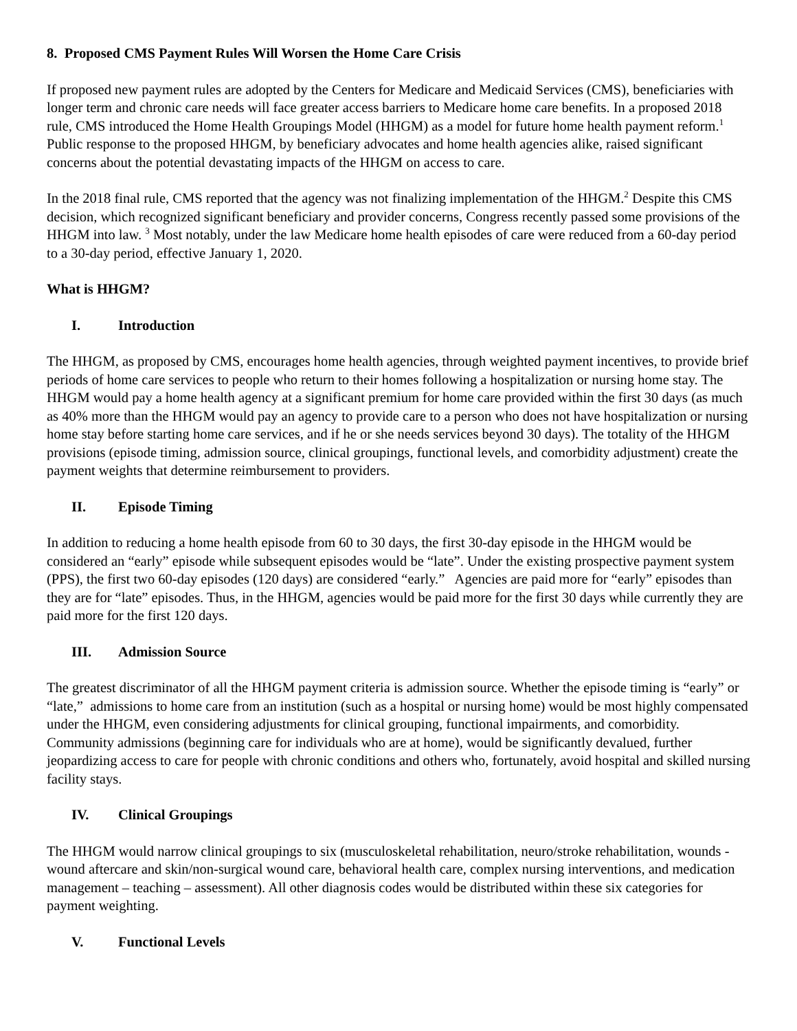8. Proposed CMS Payment Rules Will Worsen the Home Care Crisis
If proposed new payment rules are adopted by the Centers for Medicare and Medicaid Services (CMS), beneficiaries with longer term and chronic care needs will face greater access barriers to Medicare home care benefits. In a proposed 2018 rule, CMS introduced the Home Health Groupings Model (HHGM) as a model for future home health payment reform.<sup>1</sup> Public response to the proposed HHGM, by beneficiary advocates and home health agencies alike, raised significant concerns about the potential devastating impacts of the HHGM on access to care.
In the 2018 final rule, CMS reported that the agency was not finalizing implementation of the HHGM.<sup>2</sup> Despite this CMS decision, which recognized significant beneficiary and provider concerns, Congress recently passed some provisions of the HHGM into law. <sup>3</sup> Most notably, under the law Medicare home health episodes of care were reduced from a 60-day period to a 30-day period, effective January 1, 2020.
What is HHGM?
I. Introduction
The HHGM, as proposed by CMS, encourages home health agencies, through weighted payment incentives, to provide brief periods of home care services to people who return to their homes following a hospitalization or nursing home stay. The HHGM would pay a home health agency at a significant premium for home care provided within the first 30 days (as much as 40% more than the HHGM would pay an agency to provide care to a person who does not have hospitalization or nursing home stay before starting home care services, and if he or she needs services beyond 30 days). The totality of the HHGM provisions (episode timing, admission source, clinical groupings, functional levels, and comorbidity adjustment) create the payment weights that determine reimbursement to providers.
II. Episode Timing
In addition to reducing a home health episode from 60 to 30 days, the first 30-day episode in the HHGM would be considered an “early” episode while subsequent episodes would be “late”. Under the existing prospective payment system (PPS), the first two 60-day episodes (120 days) are considered “early.” Agencies are paid more for “early” episodes than they are for “late” episodes. Thus, in the HHGM, agencies would be paid more for the first 30 days while currently they are paid more for the first 120 days.
III. Admission Source
The greatest discriminator of all the HHGM payment criteria is admission source. Whether the episode timing is “early” or “late,” admissions to home care from an institution (such as a hospital or nursing home) would be most highly compensated under the HHGM, even considering adjustments for clinical grouping, functional impairments, and comorbidity. Community admissions (beginning care for individuals who are at home), would be significantly devalued, further jeopardizing access to care for people with chronic conditions and others who, fortunately, avoid hospital and skilled nursing facility stays.
IV. Clinical Groupings
The HHGM would narrow clinical groupings to six (musculoskeletal rehabilitation, neuro/stroke rehabilitation, wounds - wound aftercare and skin/non-surgical wound care, behavioral health care, complex nursing interventions, and medication management – teaching – assessment). All other diagnosis codes would be distributed within these six categories for payment weighting.
V. Functional Levels